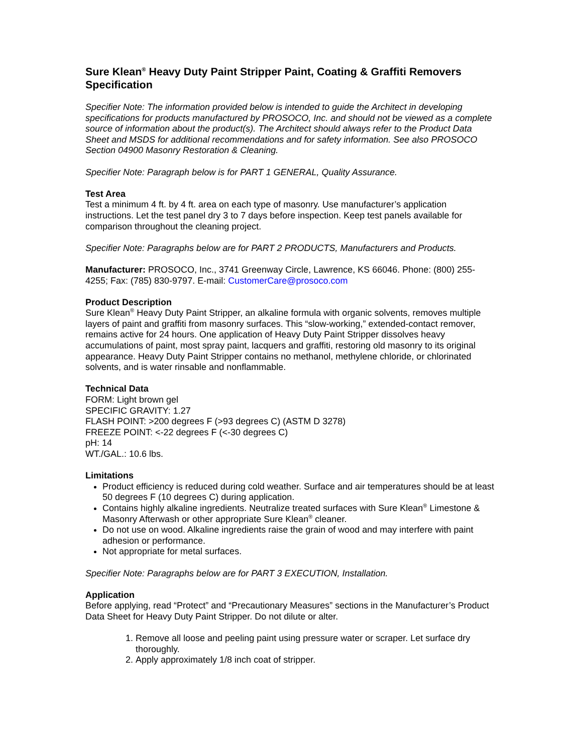Sure Klean<sup>®</sup> Heavy Duty Paint Stripper Paint, Coating & Graffiti Removers Specification
Specifier Note: The information provided below is intended to guide the Architect in developing specifications for products manufactured by PROSOCO, Inc. and should not be viewed as a complete source of information about the product(s). The Architect should always refer to the Product Data Sheet and MSDS for additional recommendations and for safety information. See also PROSOCO Section 04900 Masonry Restoration & Cleaning.
Specifier Note: Paragraph below is for PART 1 GENERAL, Quality Assurance.
Test Area
Test a minimum 4 ft. by 4 ft. area on each type of masonry. Use manufacturer’s application instructions. Let the test panel dry 3 to 7 days before inspection. Keep test panels available for comparison throughout the cleaning project.
Specifier Note: Paragraphs below are for PART 2 PRODUCTS, Manufacturers and Products.
Manufacturer: PROSOCO, Inc., 3741 Greenway Circle, Lawrence, KS 66046. Phone: (800) 255-4255; Fax: (785) 830-9797. E-mail: CustomerCare@prosoco.com
Product Description
Sure Klean<sup>®</sup> Heavy Duty Paint Stripper, an alkaline formula with organic solvents, removes multiple layers of paint and graffiti from masonry surfaces. This “slow-working,” extended-contact remover, remains active for 24 hours. One application of Heavy Duty Paint Stripper dissolves heavy accumulations of paint, most spray paint, lacquers and graffiti, restoring old masonry to its original appearance. Heavy Duty Paint Stripper contains no methanol, methylene chloride, or chlorinated solvents, and is water rinsable and nonflammable.
Technical Data
FORM: Light brown gel
SPECIFIC GRAVITY: 1.27
FLASH POINT: >200 degrees F (>93 degrees C) (ASTM D 3278)
FREEZE POINT: <-22 degrees F (<-30 degrees C)
pH: 14
WT./GAL.: 10.6 lbs.
Limitations
Product efficiency is reduced during cold weather. Surface and air temperatures should be at least 50 degrees F (10 degrees C) during application.
Contains highly alkaline ingredients. Neutralize treated surfaces with Sure Klean<sup>®</sup> Limestone & Masonry Afterwash or other appropriate Sure Klean<sup>®</sup> cleaner.
Do not use on wood. Alkaline ingredients raise the grain of wood and may interfere with paint adhesion or performance.
Not appropriate for metal surfaces.
Specifier Note: Paragraphs below are for PART 3 EXECUTION, Installation.
Application
Before applying, read “Protect” and “Precautionary Measures” sections in the Manufacturer’s Product Data Sheet for Heavy Duty Paint Stripper. Do not dilute or alter.
1. Remove all loose and peeling paint using pressure water or scraper. Let surface dry thoroughly.
2. Apply approximately 1/8 inch coat of stripper.